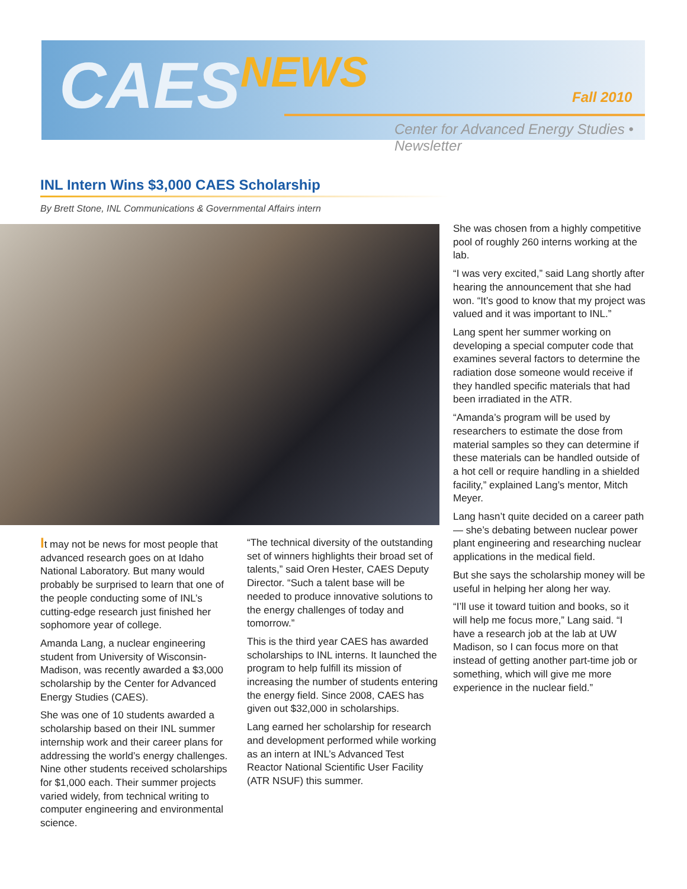CAESNEWS Fall 2010
Center for Advanced Energy Studies • Newsletter
INL Intern Wins $3,000 CAES Scholarship
By Brett Stone, INL Communications & Governmental Affairs intern
It may not be news for most people that advanced research goes on at Idaho National Laboratory. But many would probably be surprised to learn that one of the people conducting some of INL’s cutting-edge research just finished her sophomore year of college.
Amanda Lang, a nuclear engineering student from University of Wisconsin-Madison, was recently awarded a $3,000 scholarship by the Center for Advanced Energy Studies (CAES).
She was one of 10 students awarded a scholarship based on their INL summer internship work and their career plans for addressing the world’s energy challenges. Nine other students received scholarships for $1,000 each. Their summer projects varied widely, from technical writing to computer engineering and environmental science.
“The technical diversity of the outstanding set of winners highlights their broad set of talents,” said Oren Hester, CAES Deputy Director. “Such a talent base will be needed to produce innovative solutions to the energy challenges of today and tomorrow.”
This is the third year CAES has awarded scholarships to INL interns. It launched the program to help fulfill its mission of increasing the number of students entering the energy field. Since 2008, CAES has given out $32,000 in scholarships.
Lang earned her scholarship for research and development performed while working as an intern at INL’s Advanced Test Reactor National Scientific User Facility (ATR NSUF) this summer.
She was chosen from a highly competitive pool of roughly 260 interns working at the lab.
“I was very excited,” said Lang shortly after hearing the announcement that she had won. “It’s good to know that my project was valued and it was important to INL.”
Lang spent her summer working on developing a special computer code that examines several factors to determine the radiation dose someone would receive if they handled specific materials that had been irradiated in the ATR.
“Amanda’s program will be used by researchers to estimate the dose from material samples so they can determine if these materials can be handled outside of a hot cell or require handling in a shielded facility,” explained Lang’s mentor, Mitch Meyer.
Lang hasn’t quite decided on a career path — she’s debating between nuclear power plant engineering and researching nuclear applications in the medical field.
But she says the scholarship money will be useful in helping her along her way.
“I’ll use it toward tuition and books, so it will help me focus more,” Lang said. “I have a research job at the lab at UW Madison, so I can focus more on that instead of getting another part-time job or something, which will give me more experience in the nuclear field.”